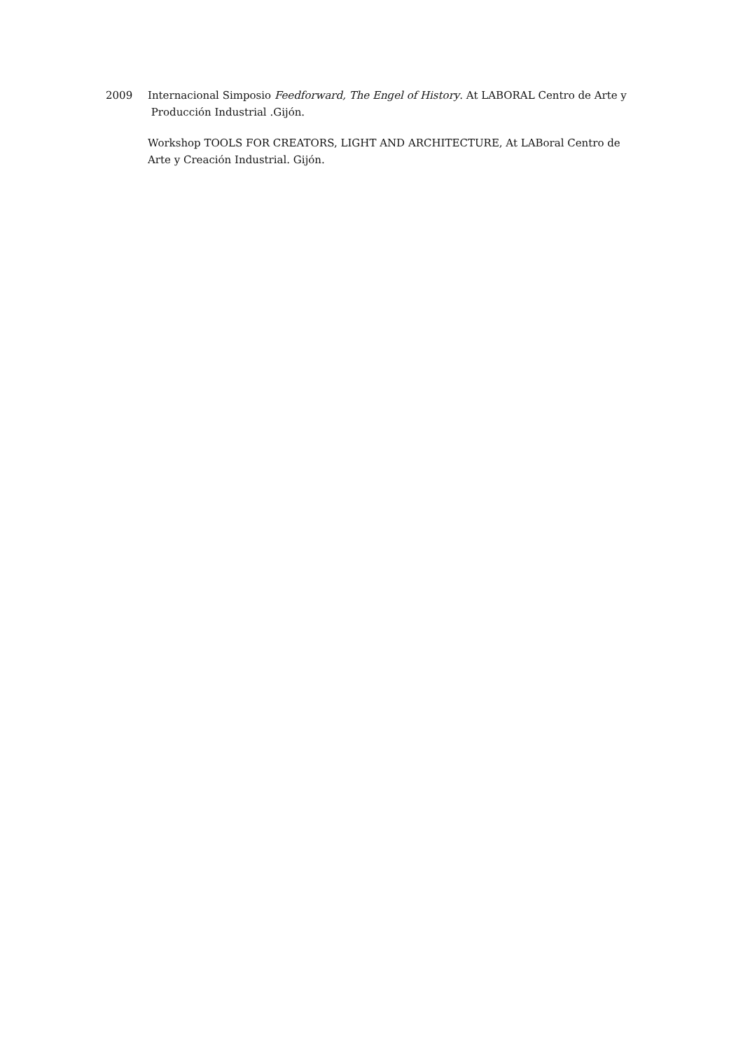2009 Internacional Simposio Feedforward, The Engel of History. At LABORAL Centro de Arte y
Producción Industrial .Gijón.
Workshop TOOLS FOR CREATORS, LIGHT AND ARCHITECTURE, At LABoral Centro de Arte y Creación Industrial. Gijón.